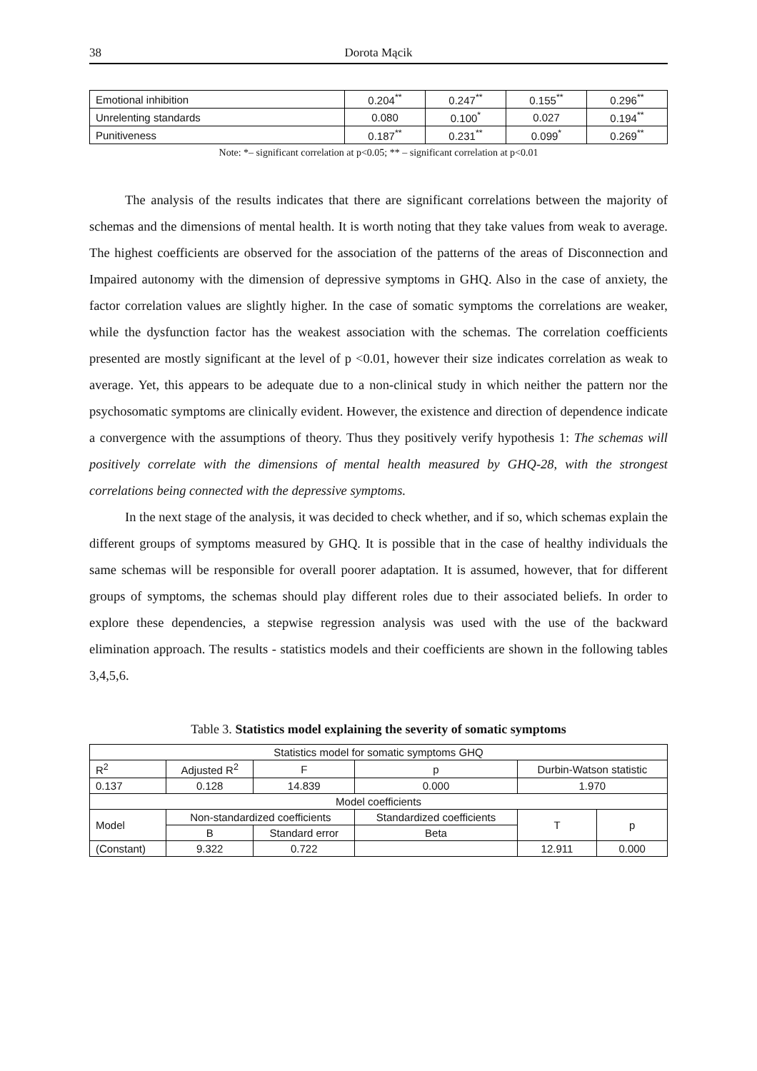38 Dorota Mącik
| Emotional inhibition | 0.204<sup>**</sup> | 0.247<sup>**</sup> | 0.155<sup>**</sup> | 0.296<sup>**</sup> |
| Unrelenting standards | 0.080 | 0.100<sup>*</sup> | 0.027 | 0.194<sup>**</sup> |
| Punitiveness | 0.187<sup>**</sup> | 0.231<sup>**</sup> | 0.099<sup>*</sup> | 0.269<sup>**</sup> |
Note: *– significant correlation at p<0.05; ** – significant correlation at p<0.01
The analysis of the results indicates that there are significant correlations between the majority of schemas and the dimensions of mental health. It is worth noting that they take values from weak to average. The highest coefficients are observed for the association of the patterns of the areas of Disconnection and Impaired autonomy with the dimension of depressive symptoms in GHQ. Also in the case of anxiety, the factor correlation values are slightly higher. In the case of somatic symptoms the correlations are weaker, while the dysfunction factor has the weakest association with the schemas. The correlation coefficients presented are mostly significant at the level of p <0.01, however their size indicates correlation as weak to average. Yet, this appears to be adequate due to a non-clinical study in which neither the pattern nor the psychosomatic symptoms are clinically evident. However, the existence and direction of dependence indicate a convergence with the assumptions of theory. Thus they positively verify hypothesis 1: The schemas will positively correlate with the dimensions of mental health measured by GHQ-28, with the strongest correlations being connected with the depressive symptoms.
In the next stage of the analysis, it was decided to check whether, and if so, which schemas explain the different groups of symptoms measured by GHQ. It is possible that in the case of healthy individuals the same schemas will be responsible for overall poorer adaptation. It is assumed, however, that for different groups of symptoms, the schemas should play different roles due to their associated beliefs. In order to explore these dependencies, a stepwise regression analysis was used with the use of the backward elimination approach. The results - statistics models and their coefficients are shown in the following tables 3,4,5,6.
Table 3. Statistics model explaining the severity of somatic symptoms
| Statistics model for somatic symptoms GHQ | | | | | | | |
| R<sup>2</sup> | Adjusted R<sup>2</sup> | | F | p | Durbin-Watson statistic | | |
| 0.137 | 0.128 | | 14.839 | 0.000 | 1.970 | | |
| Model coefficients | | | | | | | |
| Model | | Non-standardized coefficients | | Standardized coefficients | | T | p |
| | | B | Standard error | Beta | | | |
| (Constant) | | 9.322 | 0.722 | | | 12.911 | 0.000 |